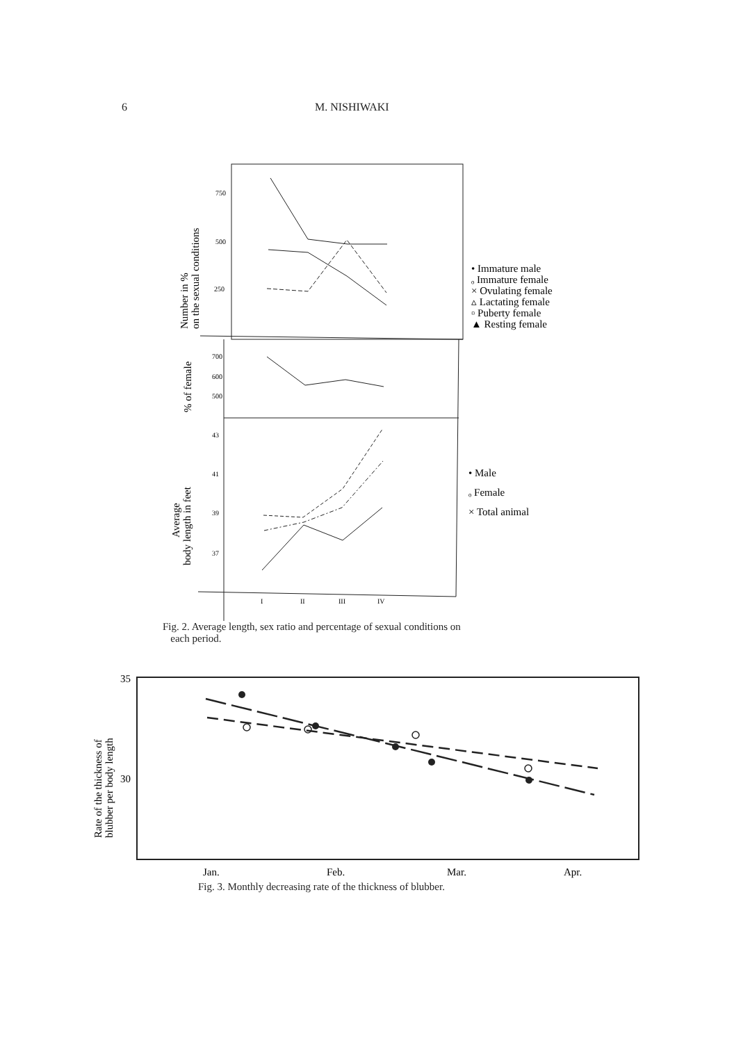6 M. NISHIWAKI
750
500
250
700
600
500
43
41
39
37
I
II
III
IV
Number in %
on the sexual conditions
% of female
Average
body length in feet
• Immature male
ₒ Immature female
× Ovulating female
▵ Lactating female
▫ Puberty female
▲ Resting female
• Male
ₒ Female
× Total animal
Fig. 2. Average length, sex ratio and percentage of sexual conditions on
each period.
35
30
Rate of the thickness of
blubber per body length
Jan.
Feb.
Mar.
Apr.
Fig. 3. Monthly decreasing rate of the thickness of blubber.